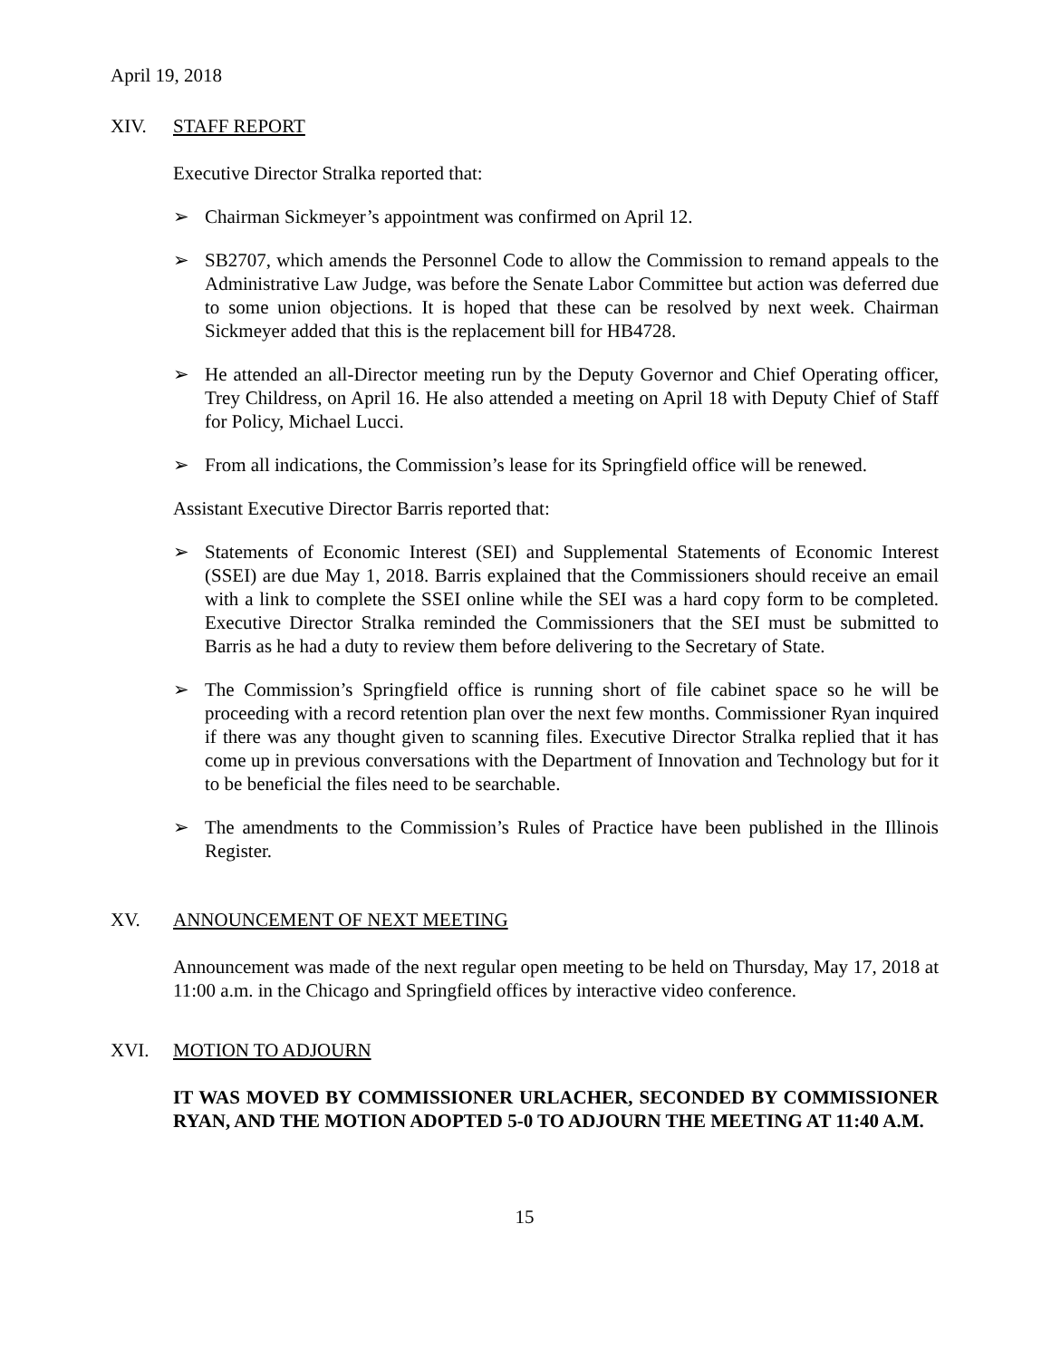April 19, 2018
XIV. STAFF REPORT
Executive Director Stralka reported that:
➢ Chairman Sickmeyer’s appointment was confirmed on April 12.
➢ SB2707, which amends the Personnel Code to allow the Commission to remand appeals to the Administrative Law Judge, was before the Senate Labor Committee but action was deferred due to some union objections. It is hoped that these can be resolved by next week. Chairman Sickmeyer added that this is the replacement bill for HB4728.
➢ He attended an all-Director meeting run by the Deputy Governor and Chief Operating officer, Trey Childress, on April 16. He also attended a meeting on April 18 with Deputy Chief of Staff for Policy, Michael Lucci.
➢ From all indications, the Commission’s lease for its Springfield office will be renewed.
Assistant Executive Director Barris reported that:
➢ Statements of Economic Interest (SEI) and Supplemental Statements of Economic Interest (SSEI) are due May 1, 2018. Barris explained that the Commissioners should receive an email with a link to complete the SSEI online while the SEI was a hard copy form to be completed. Executive Director Stralka reminded the Commissioners that the SEI must be submitted to Barris as he had a duty to review them before delivering to the Secretary of State.
➢ The Commission’s Springfield office is running short of file cabinet space so he will be proceeding with a record retention plan over the next few months. Commissioner Ryan inquired if there was any thought given to scanning files. Executive Director Stralka replied that it has come up in previous conversations with the Department of Innovation and Technology but for it to be beneficial the files need to be searchable.
➢ The amendments to the Commission’s Rules of Practice have been published in the Illinois Register.
XV. ANNOUNCEMENT OF NEXT MEETING
Announcement was made of the next regular open meeting to be held on Thursday, May 17, 2018 at 11:00 a.m. in the Chicago and Springfield offices by interactive video conference.
XVI. MOTION TO ADJOURN
IT WAS MOVED BY COMMISSIONER URLACHER, SECONDED BY COMMISSIONER RYAN, AND THE MOTION ADOPTED 5-0 TO ADJOURN THE MEETING AT 11:40 A.M.
15